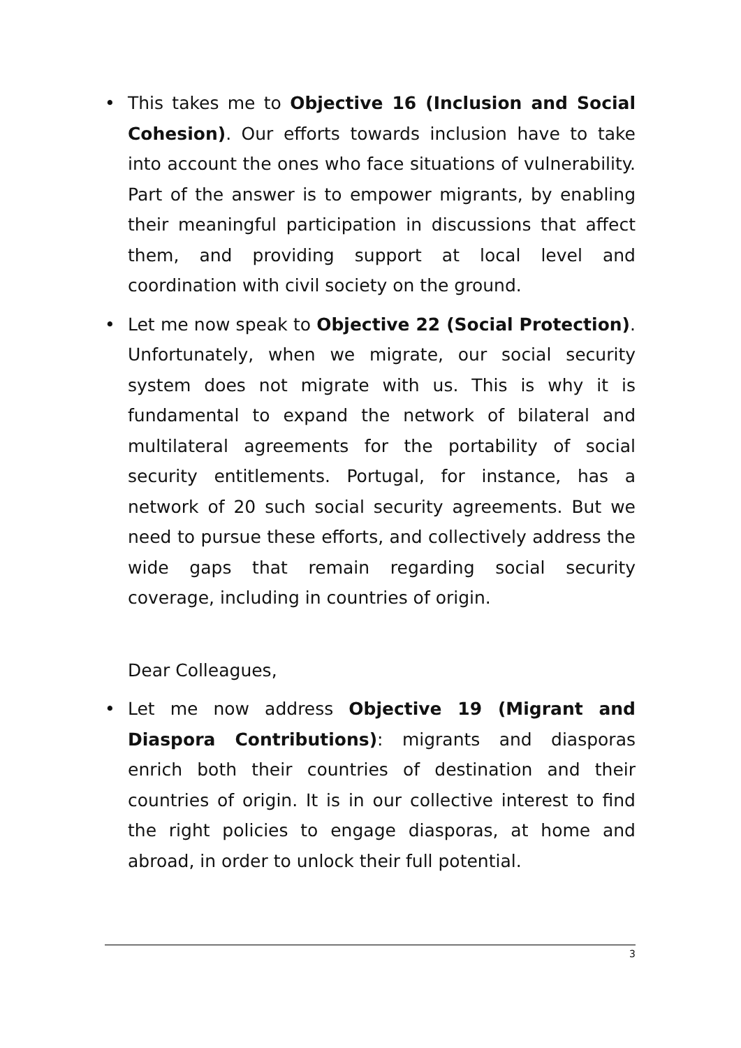• This takes me to Objective 16 (Inclusion and Social Cohesion). Our efforts towards inclusion have to take into account the ones who face situations of vulnerability. Part of the answer is to empower migrants, by enabling their meaningful participation in discussions that affect them, and providing support at local level and coordination with civil society on the ground.
• Let me now speak to Objective 22 (Social Protection). Unfortunately, when we migrate, our social security system does not migrate with us. This is why it is fundamental to expand the network of bilateral and multilateral agreements for the portability of social security entitlements. Portugal, for instance, has a network of 20 such social security agreements. But we need to pursue these efforts, and collectively address the wide gaps that remain regarding social security coverage, including in countries of origin.
Dear Colleagues,
• Let me now address Objective 19 (Migrant and Diaspora Contributions): migrants and diasporas enrich both their countries of destination and their countries of origin. It is in our collective interest to find the right policies to engage diasporas, at home and abroad, in order to unlock their full potential.
3